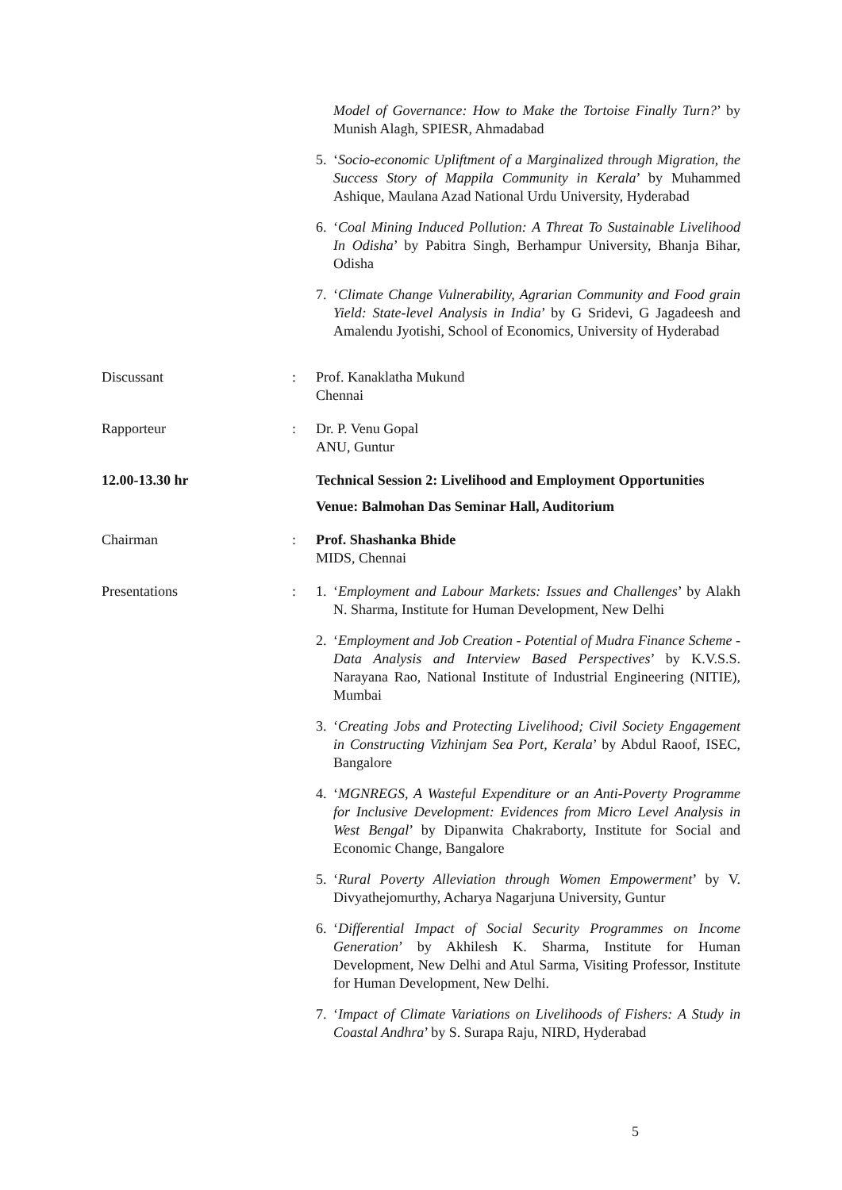Model of Governance: How to Make the Tortoise Finally Turn?’ by Munish Alagh, SPIESR, Ahmadabad
5. ‘Socio-economic Upliftment of a Marginalized through Migration, the Success Story of Mappila Community in Kerala’ by Muhammed Ashique, Maulana Azad National Urdu University, Hyderabad
6. ‘Coal Mining Induced Pollution: A Threat To Sustainable Livelihood In Odisha’ by Pabitra Singh, Berhampur University, Bhanja Bihar, Odisha
7. ‘Climate Change Vulnerability, Agrarian Community and Food grain Yield: State-level Analysis in India’ by G Sridevi, G Jagadeesh and Amalendu Jyotishi, School of Economics, University of Hyderabad
Discussant : Prof. Kanaklatha Mukund
Chennai
Rapporteur : Dr. P. Venu Gopal
ANU, Guntur
12.00-13.30 hr Technical Session 2: Livelihood and Employment Opportunities
Venue: Balmohan Das Seminar Hall, Auditorium
Chairman : Prof. Shashanka Bhide
MIDS, Chennai
Presentations : 1. ‘Employment and Labour Markets: Issues and Challenges’ by Alakh N. Sharma, Institute for Human Development, New Delhi
2. ‘Employment and Job Creation - Potential of Mudra Finance Scheme - Data Analysis and Interview Based Perspectives’ by K.V.S.S. Narayana Rao, National Institute of Industrial Engineering (NITIE), Mumbai
3. ‘Creating Jobs and Protecting Livelihood; Civil Society Engagement in Constructing Vizhinjam Sea Port, Kerala’ by Abdul Raoof, ISEC, Bangalore
4. ‘MGNREGS, A Wasteful Expenditure or an Anti-Poverty Programme for Inclusive Development: Evidences from Micro Level Analysis in West Bengal’ by Dipanwita Chakraborty, Institute for Social and Economic Change, Bangalore
5. ‘Rural Poverty Alleviation through Women Empowerment’ by V. Divyathejomurthy, Acharya Nagarjuna University, Guntur
6. ‘Differential Impact of Social Security Programmes on Income Generation’ by Akhilesh K. Sharma, Institute for Human Development, New Delhi and Atul Sarma, Visiting Professor, Institute for Human Development, New Delhi.
7. ‘Impact of Climate Variations on Livelihoods of Fishers: A Study in Coastal Andhra’ by S. Surapa Raju, NIRD, Hyderabad
5